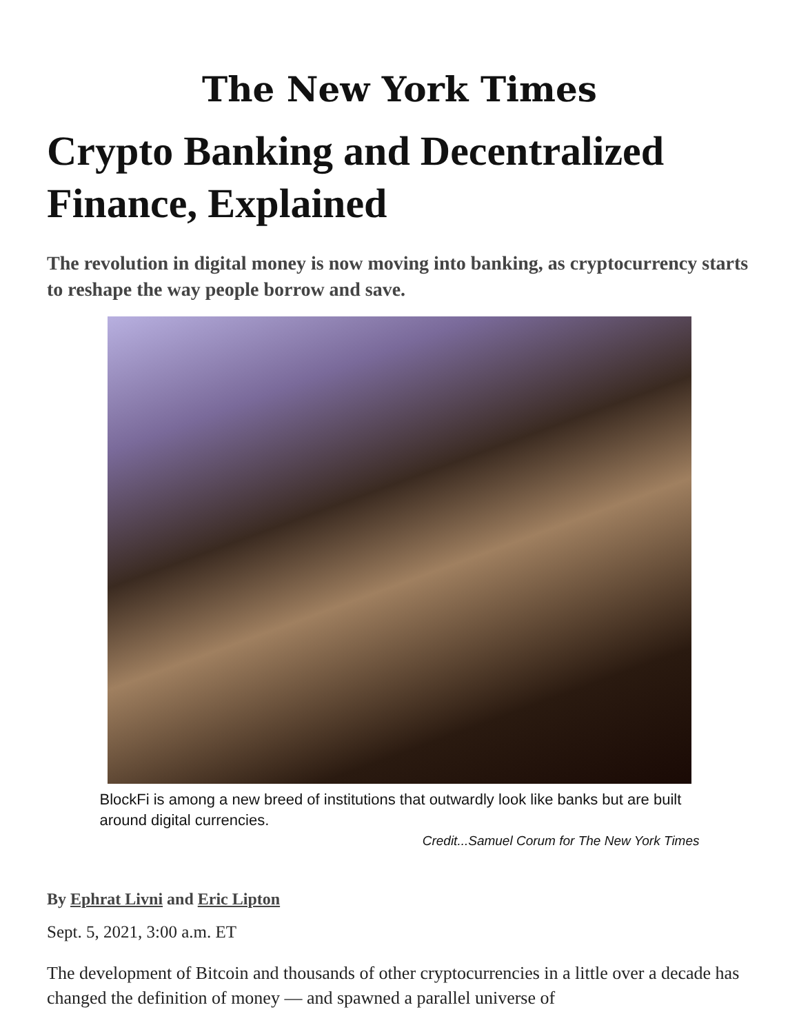The New York Times
Crypto Banking and Decentralized Finance, Explained
The revolution in digital money is now moving into banking, as cryptocurrency starts to reshape the way people borrow and save.
BlockFi is among a new breed of institutions that outwardly look like banks but are built around digital currencies.
Credit...Samuel Corum for The New York Times
By Ephrat Livni and Eric Lipton
Sept. 5, 2021, 3:00 a.m. ET
The development of Bitcoin and thousands of other cryptocurrencies in a little over a decade has changed the definition of money — and spawned a parallel universe of